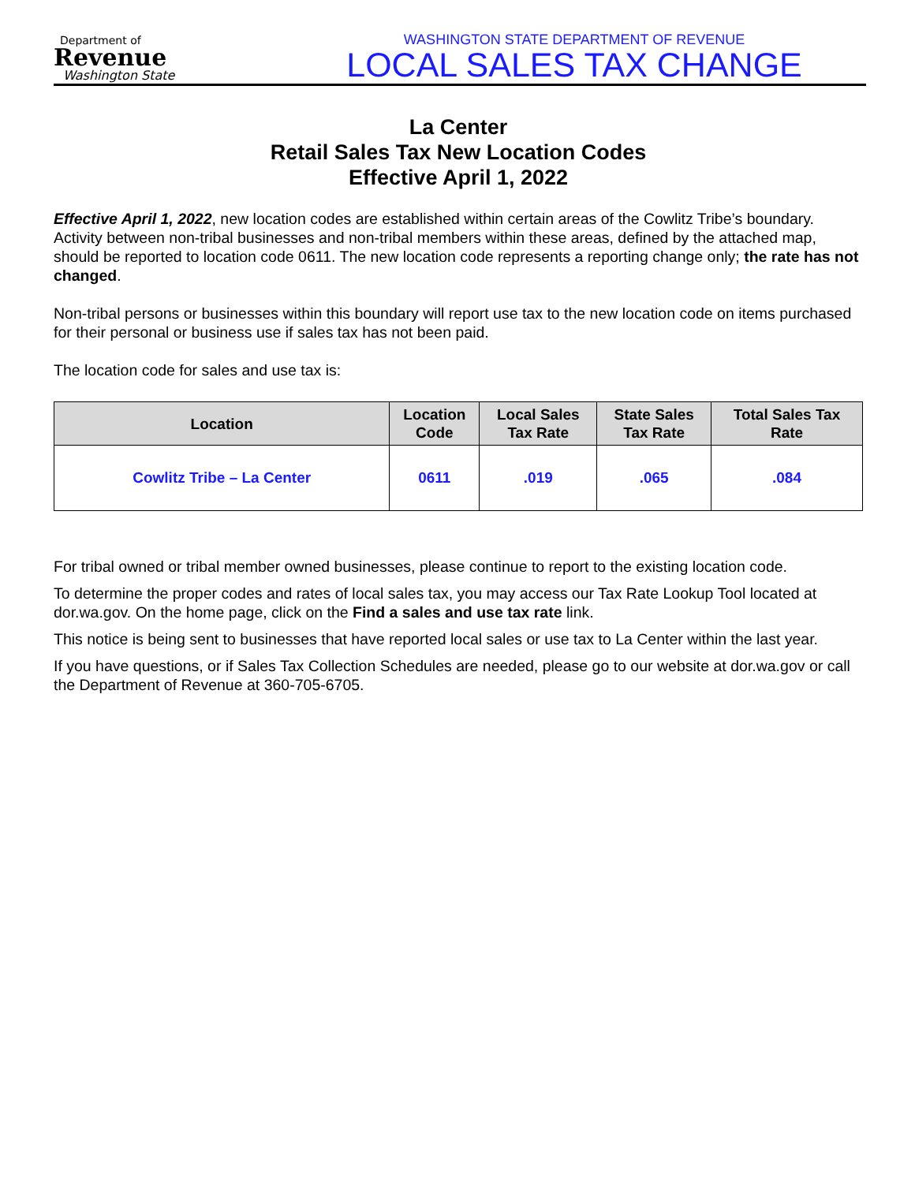Department of
Revenue
Washington State
WASHINGTON STATE DEPARTMENT OF REVENUE
LOCAL SALES TAX CHANGE
La Center
Retail Sales Tax New Location Codes
Effective April 1, 2022
Effective April 1, 2022, new location codes are established within certain areas of the Cowlitz Tribe’s boundary. Activity between non-tribal businesses and non-tribal members within these areas, defined by the attached map, should be reported to location code 0611. The new location code represents a reporting change only; the rate has not changed.
Non-tribal persons or businesses within this boundary will report use tax to the new location code on items purchased for their personal or business use if sales tax has not been paid.
The location code for sales and use tax is:
| Location | Location Code | Local Sales Tax Rate | State Sales Tax Rate | Total Sales Tax Rate |
| --- | --- | --- | --- | --- |
| Cowlitz Tribe – La Center | 0611 | .019 | .065 | .084 |
For tribal owned or tribal member owned businesses, please continue to report to the existing location code.
To determine the proper codes and rates of local sales tax, you may access our Tax Rate Lookup Tool located at dor.wa.gov. On the home page, click on the Find a sales and use tax rate link.
This notice is being sent to businesses that have reported local sales or use tax to La Center within the last year.
If you have questions, or if Sales Tax Collection Schedules are needed, please go to our website at dor.wa.gov or call the Department of Revenue at 360-705-6705.